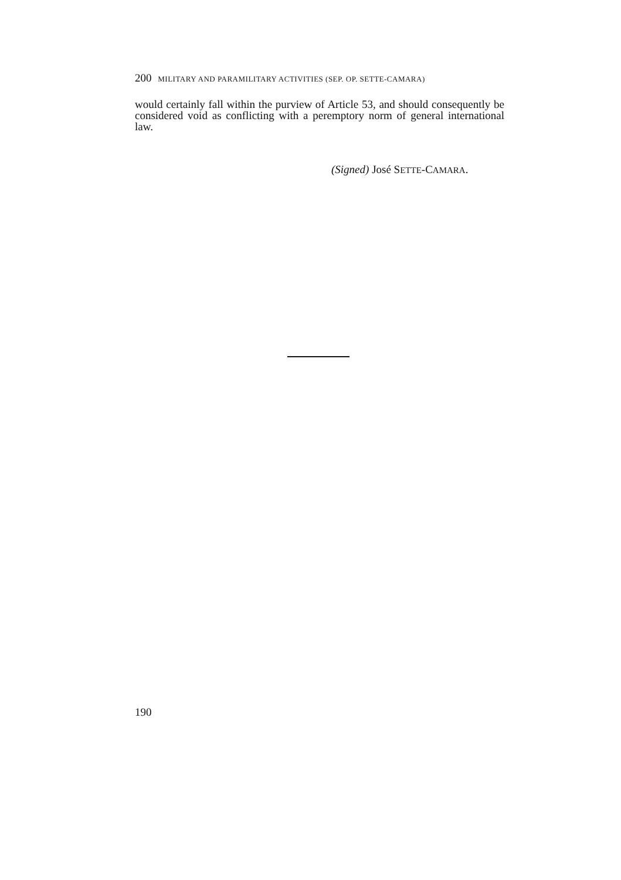200 MILITARY AND PARAMILITARY ACTIVITIES (SEP. OP. SETTE-CAMARA)
would certainly fall within the purview of Article 53, and should consequently be considered void as conflicting with a peremptory norm of general international law.
(Signed) José SETTE-CAMARA.
190